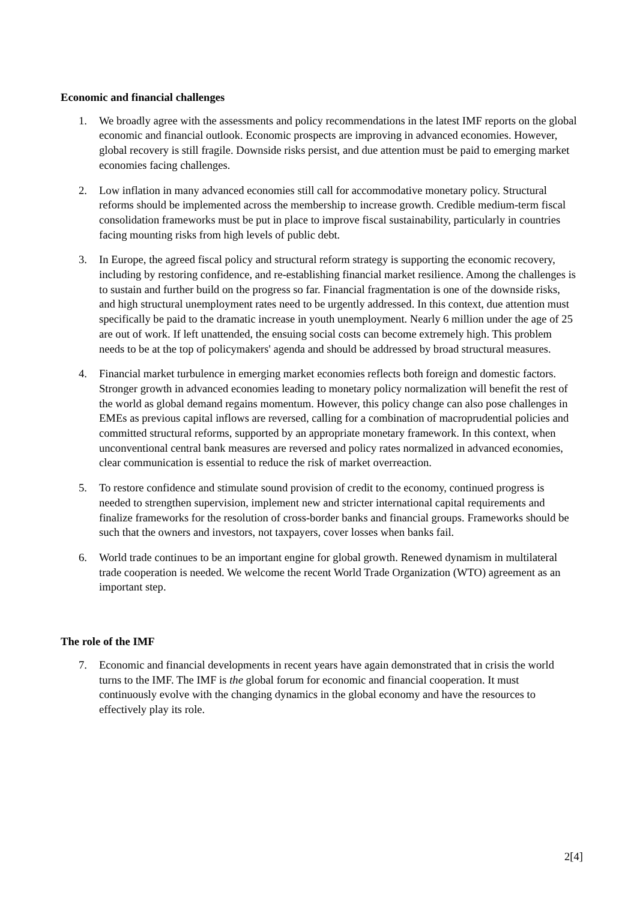Economic and financial challenges
1. We broadly agree with the assessments and policy recommendations in the latest IMF reports on the global economic and financial outlook. Economic prospects are improving in advanced economies. However, global recovery is still fragile. Downside risks persist, and due attention must be paid to emerging market economies facing challenges.
2. Low inflation in many advanced economies still call for accommodative monetary policy. Structural reforms should be implemented across the membership to increase growth. Credible medium-term fiscal consolidation frameworks must be put in place to improve fiscal sustainability, particularly in countries facing mounting risks from high levels of public debt.
3. In Europe, the agreed fiscal policy and structural reform strategy is supporting the economic recovery, including by restoring confidence, and re-establishing financial market resilience. Among the challenges is to sustain and further build on the progress so far. Financial fragmentation is one of the downside risks, and high structural unemployment rates need to be urgently addressed. In this context, due attention must specifically be paid to the dramatic increase in youth unemployment. Nearly 6 million under the age of 25 are out of work. If left unattended, the ensuing social costs can become extremely high. This problem needs to be at the top of policymakers' agenda and should be addressed by broad structural measures.
4. Financial market turbulence in emerging market economies reflects both foreign and domestic factors. Stronger growth in advanced economies leading to monetary policy normalization will benefit the rest of the world as global demand regains momentum. However, this policy change can also pose challenges in EMEs as previous capital inflows are reversed, calling for a combination of macroprudential policies and committed structural reforms, supported by an appropriate monetary framework. In this context, when unconventional central bank measures are reversed and policy rates normalized in advanced economies, clear communication is essential to reduce the risk of market overreaction.
5. To restore confidence and stimulate sound provision of credit to the economy, continued progress is needed to strengthen supervision, implement new and stricter international capital requirements and finalize frameworks for the resolution of cross-border banks and financial groups. Frameworks should be such that the owners and investors, not taxpayers, cover losses when banks fail.
6. World trade continues to be an important engine for global growth. Renewed dynamism in multilateral trade cooperation is needed. We welcome the recent World Trade Organization (WTO) agreement as an important step.
The role of the IMF
7. Economic and financial developments in recent years have again demonstrated that in crisis the world turns to the IMF. The IMF is the global forum for economic and financial cooperation. It must continuously evolve with the changing dynamics in the global economy and have the resources to effectively play its role.
2[4]